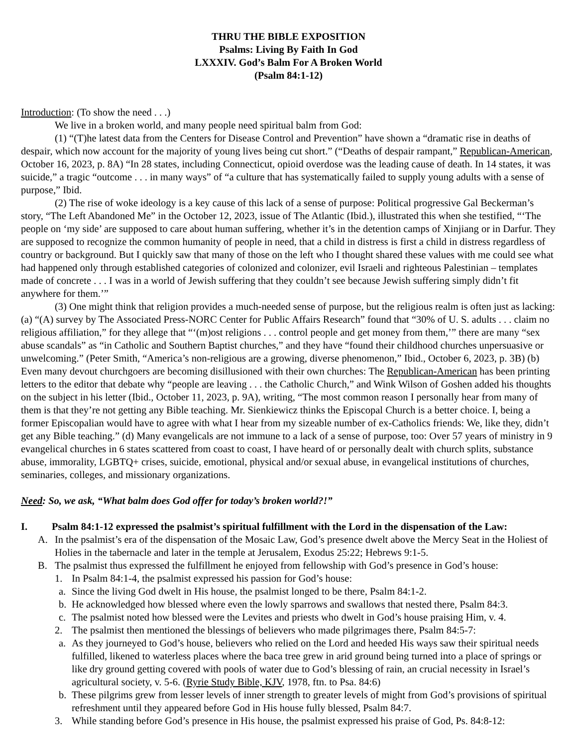THRU THE BIBLE EXPOSITION
Psalms: Living By Faith In God
LXXXIV. God’s Balm For A Broken World
(Psalm 84:1-12)
Introduction: (To show the need . . .)
We live in a broken world, and many people need spiritual balm from God:
(1) “(T)he latest data from the Centers for Disease Control and Prevention” have shown a “dramatic rise in deaths of despair, which now account for the majority of young lives being cut short.” (“Deaths of despair rampant,” Republican-American, October 16, 2023, p. 8A) “In 28 states, including Connecticut, opioid overdose was the leading cause of death. In 14 states, it was suicide,” a tragic “outcome . . . in many ways” of “a culture that has systematically failed to supply young adults with a sense of purpose,” Ibid.
(2) The rise of woke ideology is a key cause of this lack of a sense of purpose: Political progressive Gal Beckerman’s story, “The Left Abandoned Me” in the October 12, 2023, issue of The Atlantic (Ibid.), illustrated this when she testified, “‘The people on ‘my side’ are supposed to care about human suffering, whether it’s in the detention camps of Xinjiang or in Darfur. They are supposed to recognize the common humanity of people in need, that a child in distress is first a child in distress regardless of country or background. But I quickly saw that many of those on the left who I thought shared these values with me could see what had happened only through established categories of colonized and colonizer, evil Israeli and righteous Palestinian – templates made of concrete . . . I was in a world of Jewish suffering that they couldn’t see because Jewish suffering simply didn’t fit anywhere for them.’”
(3) One might think that religion provides a much-needed sense of purpose, but the religious realm is often just as lacking: (a) “(A) survey by The Associated Press-NORC Center for Public Affairs Research” found that “30% of U. S. adults . . . claim no religious affiliation,” for they allege that “‘(m)ost religions . . . control people and get money from them,’” there are many “sex abuse scandals” as “in Catholic and Southern Baptist churches,” and they have “found their childhood churches unpersuasive or unwelcoming.” (Peter Smith, “America’s non-religious are a growing, diverse phenomenon,” Ibid., October 6, 2023, p. 3B) (b) Even many devout churchgoers are becoming disillusioned with their own churches: The Republican-American has been printing letters to the editor that debate why “people are leaving . . . the Catholic Church,” and Wink Wilson of Goshen added his thoughts on the subject in his letter (Ibid., October 11, 2023, p. 9A), writing, “The most common reason I personally hear from many of them is that they’re not getting any Bible teaching. Mr. Sienkiewicz thinks the Episcopal Church is a better choice. I, being a former Episcopalian would have to agree with what I hear from my sizeable number of ex-Catholics friends: We, like they, didn’t get any Bible teaching.” (d) Many evangelicals are not immune to a lack of a sense of purpose, too: Over 57 years of ministry in 9 evangelical churches in 6 states scattered from coast to coast, I have heard of or personally dealt with church splits, substance abuse, immorality, LGBTQ+ crises, suicide, emotional, physical and/or sexual abuse, in evangelical institutions of churches, seminaries, colleges, and missionary organizations.
Need: So, we ask, “What balm does God offer for today’s broken world?!”
I. Psalm 84:1-12 expressed the psalmist’s spiritual fulfillment with the Lord in the dispensation of the Law:
A. In the psalmist’s era of the dispensation of the Mosaic Law, God’s presence dwelt above the Mercy Seat in the Holiest of Holies in the tabernacle and later in the temple at Jerusalem, Exodus 25:22; Hebrews 9:1-5.
B. The psalmist thus expressed the fulfillment he enjoyed from fellowship with God’s presence in God’s house:
1. In Psalm 84:1-4, the psalmist expressed his passion for God’s house:
a. Since the living God dwelt in His house, the psalmist longed to be there, Psalm 84:1-2.
b. He acknowledged how blessed where even the lowly sparrows and swallows that nested there, Psalm 84:3.
c. The psalmist noted how blessed were the Levites and priests who dwelt in God’s house praising Him, v. 4.
2. The psalmist then mentioned the blessings of believers who made pilgrimages there, Psalm 84:5-7:
a. As they journeyed to God’s house, believers who relied on the Lord and heeded His ways saw their spiritual needs fulfilled, likened to waterless places where the baca tree grew in arid ground being turned into a place of springs or like dry ground getting covered with pools of water due to God’s blessing of rain, an crucial necessity in Israel’s agricultural society, v. 5-6. (Ryrie Study Bible, KJV, 1978, ftn. to Psa. 84:6)
b. These pilgrims grew from lesser levels of inner strength to greater levels of might from God’s provisions of spiritual refreshment until they appeared before God in His house fully blessed, Psalm 84:7.
3. While standing before God’s presence in His house, the psalmist expressed his praise of God, Ps. 84:8-12: